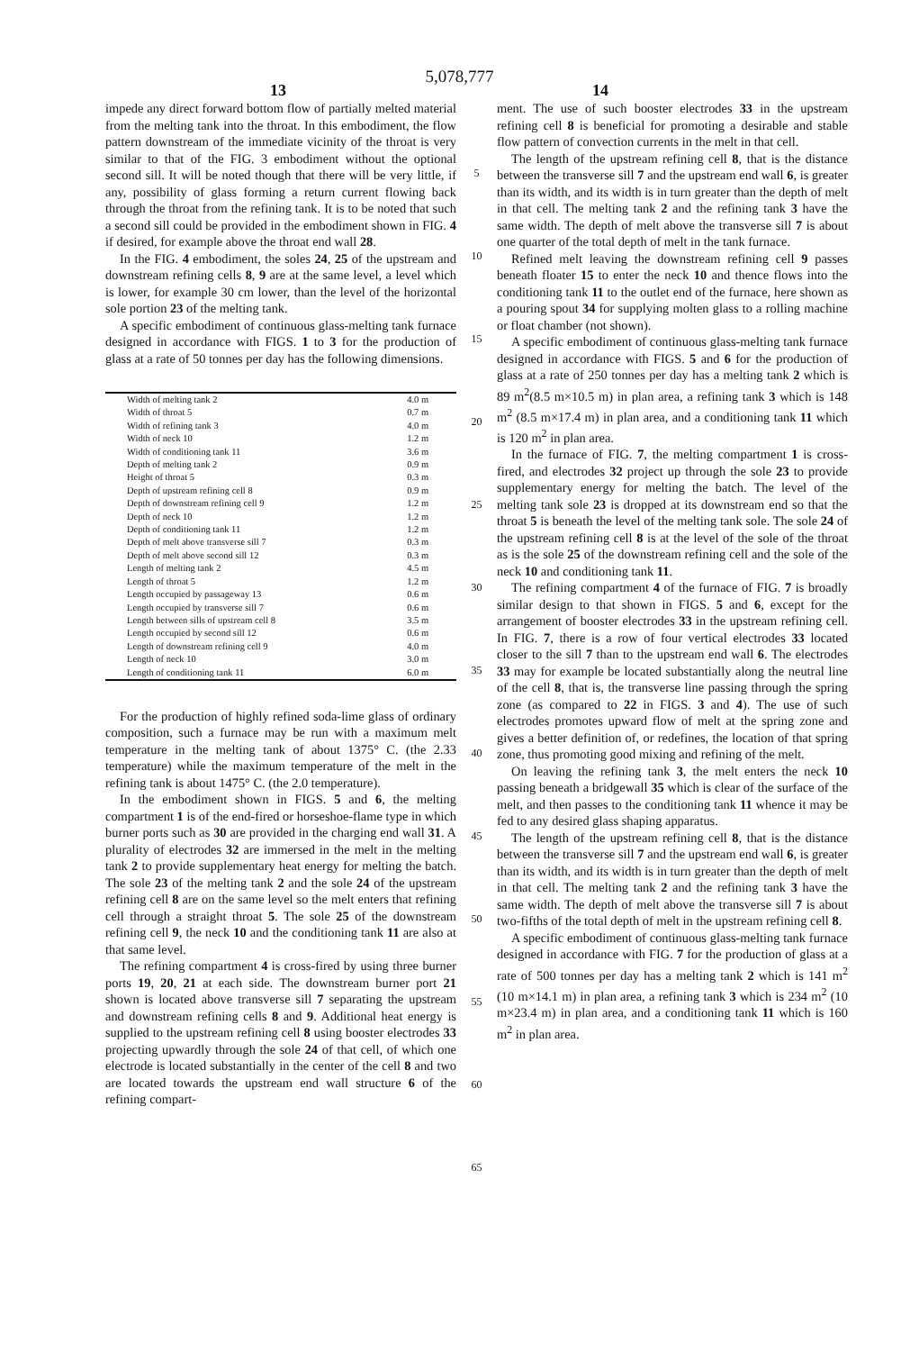5,078,777
13 14
impede any direct forward bottom flow of partially melted material from the melting tank into the throat. In this embodiment, the flow pattern downstream of the immediate vicinity of the throat is very similar to that of the FIG. 3 embodiment without the optional second sill. It will be noted though that there will be very little, if any, possibility of glass forming a return current flowing back through the throat from the refining tank. It is to be noted that such a second sill could be provided in the embodiment shown in FIG. 4 if desired, for example above the throat end wall 28.
In the FIG. 4 embodiment, the soles 24, 25 of the upstream and downstream refining cells 8, 9 are at the same level, a level which is lower, for example 30 cm lower, than the level of the horizontal sole portion 23 of the melting tank.
A specific embodiment of continuous glass-melting tank furnace designed in accordance with FIGS. 1 to 3 for the production of glass at a rate of 50 tonnes per day has the following dimensions.
| Width of melting tank 2 | 4.0 m |
| Width of throat 5 | 0.7 m |
| Width of refining tank 3 | 4.0 m |
| Width of neck 10 | 1.2 m |
| Width of conditioning tank 11 | 3.6 m |
| Depth of melting tank 2 | 0.9 m |
| Height of throat 5 | 0.3 m |
| Depth of upstream refining cell 8 | 0.9 m |
| Depth of downstream refining cell 9 | 1.2 m |
| Depth of neck 10 | 1.2 m |
| Depth of conditioning tank 11 | 1.2 m |
| Depth of melt above transverse sill 7 | 0.3 m |
| Depth of melt above second sill 12 | 0.3 m |
| Length of melting tank 2 | 4.5 m |
| Length of throat 5 | 1.2 m |
| Length occupied by passageway 13 | 0.6 m |
| Length occupied by transverse sill 7 | 0.6 m |
| Length between sills of upstream cell 8 | 3.5 m |
| Length occupied by second sill 12 | 0.6 m |
| Length of downstream refining cell 9 | 4.0 m |
| Length of neck 10 | 3.0 m |
| Length of conditioning tank 11 | 6.0 m |
For the production of highly refined soda-lime glass of ordinary composition, such a furnace may be run with a maximum melt temperature in the melting tank of about 1375° C. (the 2.33 temperature) while the maximum temperature of the melt in the refining tank is about 1475° C. (the 2.0 temperature).
In the embodiment shown in FIGS. 5 and 6, the melting compartment 1 is of the end-fired or horseshoe-flame type in which burner ports such as 30 are provided in the charging end wall 31. A plurality of electrodes 32 are immersed in the melt in the melting tank 2 to provide supplementary heat energy for melting the batch. The sole 23 of the melting tank 2 and the sole 24 of the upstream refining cell 8 are on the same level so the melt enters that refining cell through a straight throat 5. The sole 25 of the downstream refining cell 9, the neck 10 and the conditioning tank 11 are also at that same level.
The refining compartment 4 is cross-fired by using three burner ports 19, 20, 21 at each side. The downstream burner port 21 shown is located above transverse sill 7 separating the upstream and downstream refining cells 8 and 9. Additional heat energy is supplied to the upstream refining cell 8 using booster electrodes 33 projecting upwardly through the sole 24 of that cell, of which one electrode is located substantially in the center of the cell 8 and two are located towards the upstream end wall structure 6 of the refining compart-
5
10
15
20
25
30
35
40
45
50
55
60
65
ment. The use of such booster electrodes 33 in the upstream refining cell 8 is beneficial for promoting a desirable and stable flow pattern of convection currents in the melt in that cell.
The length of the upstream refining cell 8, that is the distance between the transverse sill 7 and the upstream end wall 6, is greater than its width, and its width is in turn greater than the depth of melt in that cell. The melting tank 2 and the refining tank 3 have the same width. The depth of melt above the transverse sill 7 is about one quarter of the total depth of melt in the tank furnace.
Refined melt leaving the downstream refining cell 9 passes beneath floater 15 to enter the neck 10 and thence flows into the conditioning tank 11 to the outlet end of the furnace, here shown as a pouring spout 34 for supplying molten glass to a rolling machine or float chamber (not shown).
A specific embodiment of continuous glass-melting tank furnace designed in accordance with FIGS. 5 and 6 for the production of glass at a rate of 250 tonnes per day has a melting tank 2 which is 89 m<sup>2</sup>(8.5 m×10.5 m) in plan area, a refining tank 3 which is 148 m<sup>2</sup> (8.5 m×17.4 m) in plan area, and a conditioning tank 11 which is 120 m<sup>2</sup> in plan area.
In the furnace of FIG. 7, the melting compartment 1 is cross-fired, and electrodes 32 project up through the sole 23 to provide supplementary energy for melting the batch. The level of the melting tank sole 23 is dropped at its downstream end so that the throat 5 is beneath the level of the melting tank sole. The sole 24 of the upstream refining cell 8 is at the level of the sole of the throat as is the sole 25 of the downstream refining cell and the sole of the neck 10 and conditioning tank 11.
The refining compartment 4 of the furnace of FIG. 7 is broadly similar design to that shown in FIGS. 5 and 6, except for the arrangement of booster electrodes 33 in the upstream refining cell. In FIG. 7, there is a row of four vertical electrodes 33 located closer to the sill 7 than to the upstream end wall 6. The electrodes 33 may for example be located substantially along the neutral line of the cell 8, that is, the transverse line passing through the spring zone (as compared to 22 in FIGS. 3 and 4). The use of such electrodes promotes upward flow of melt at the spring zone and gives a better definition of, or redefines, the location of that spring zone, thus promoting good mixing and refining of the melt.
On leaving the refining tank 3, the melt enters the neck 10 passing beneath a bridgewall 35 which is clear of the surface of the melt, and then passes to the conditioning tank 11 whence it may be fed to any desired glass shaping apparatus.
The length of the upstream refining cell 8, that is the distance between the transverse sill 7 and the upstream end wall 6, is greater than its width, and its width is in turn greater than the depth of melt in that cell. The melting tank 2 and the refining tank 3 have the same width. The depth of melt above the transverse sill 7 is about two-fifths of the total depth of melt in the upstream refining cell 8.
A specific embodiment of continuous glass-melting tank furnace designed in accordance with FIG. 7 for the production of glass at a rate of 500 tonnes per day has a melting tank 2 which is 141 m<sup>2</sup> (10 m×14.1 m) in plan area, a refining tank 3 which is 234 m<sup>2</sup> (10 m×23.4 m) in plan area, and a conditioning tank 11 which is 160 m<sup>2</sup> in plan area.